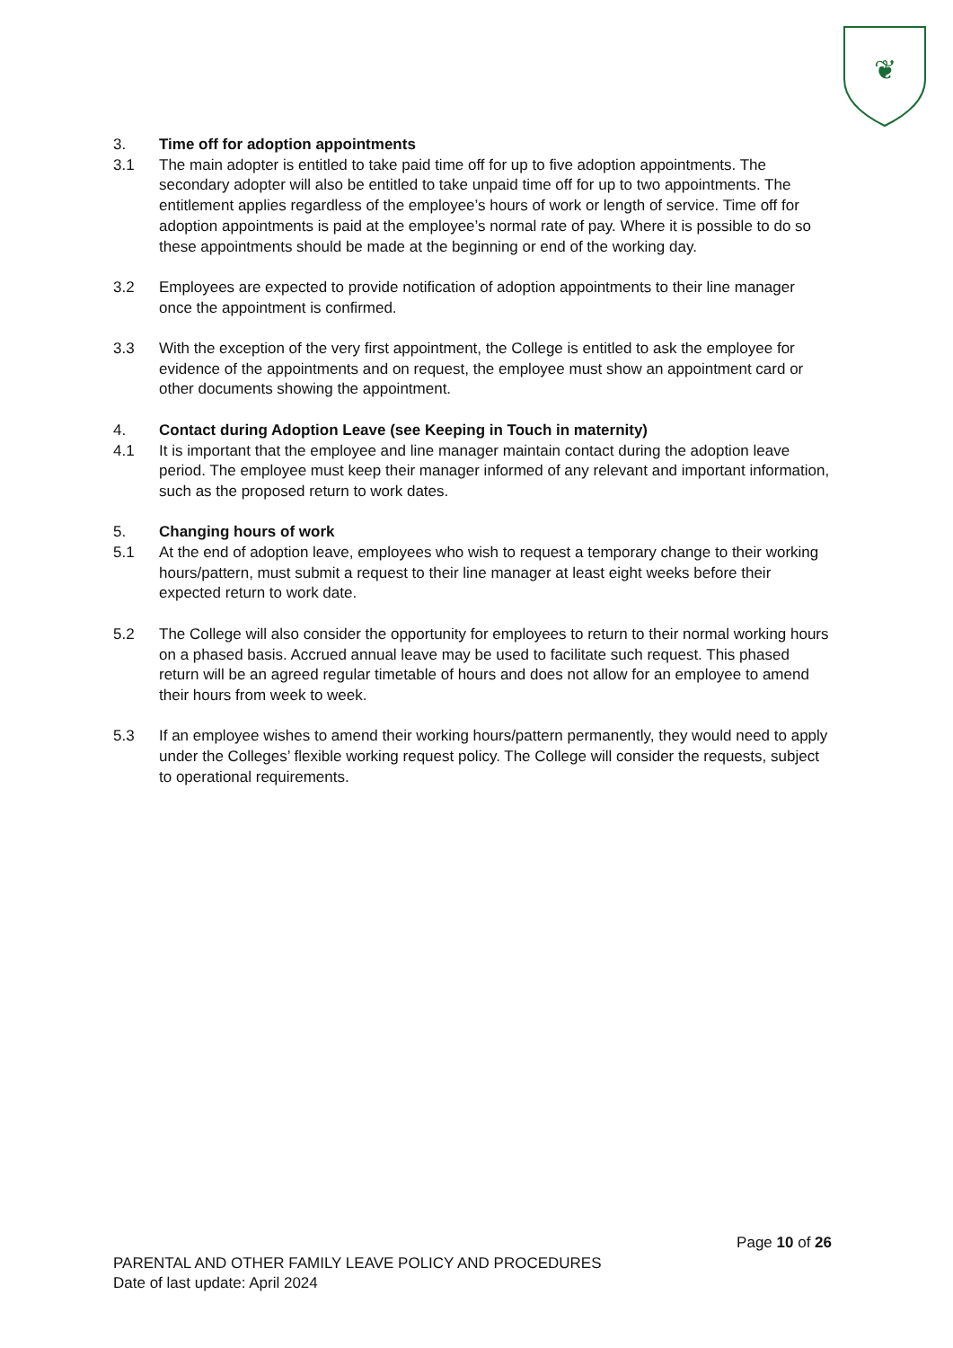❦
3. Time off for adoption appointments
3.1 The main adopter is entitled to take paid time off for up to five adoption appointments. The secondary adopter will also be entitled to take unpaid time off for up to two appointments. The entitlement applies regardless of the employee’s hours of work or length of service. Time off for adoption appointments is paid at the employee’s normal rate of pay. Where it is possible to do so these appointments should be made at the beginning or end of the working day.
3.2 Employees are expected to provide notification of adoption appointments to their line manager once the appointment is confirmed.
3.3 With the exception of the very first appointment, the College is entitled to ask the employee for evidence of the appointments and on request, the employee must show an appointment card or other documents showing the appointment.
4. Contact during Adoption Leave (see Keeping in Touch in maternity)
4.1 It is important that the employee and line manager maintain contact during the adoption leave period. The employee must keep their manager informed of any relevant and important information, such as the proposed return to work dates.
5. Changing hours of work
5.1 At the end of adoption leave, employees who wish to request a temporary change to their working hours/pattern, must submit a request to their line manager at least eight weeks before their expected return to work date.
5.2 The College will also consider the opportunity for employees to return to their normal working hours on a phased basis. Accrued annual leave may be used to facilitate such request. This phased return will be an agreed regular timetable of hours and does not allow for an employee to amend their hours from week to week.
5.3 If an employee wishes to amend their working hours/pattern permanently, they would need to apply under the Colleges’ flexible working request policy. The College will consider the requests, subject to operational requirements.
Page 10 of 26
PARENTAL AND OTHER FAMILY LEAVE POLICY AND PROCEDURES
Date of last update: April 2024